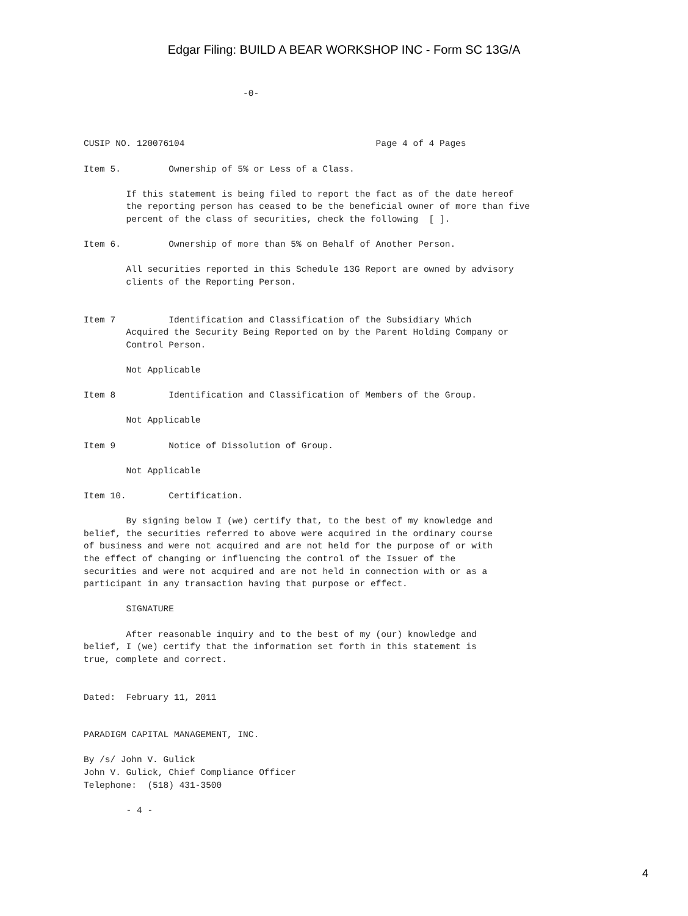Edgar Filing: BUILD A BEAR WORKSHOP INC - Form SC 13G/A
                              -0-



CUSIP NO. 120076104                                    Page 4 of 4 Pages

Item 5.         Ownership of 5% or Less of a Class.

        If this statement is being filed to report the fact as of the date hereof
        the reporting person has ceased to be the beneficial owner of more than five
        percent of the class of securities, check the following  [ ].

Item 6.         Ownership of more than 5% on Behalf of Another Person.

        All securities reported in this Schedule 13G Report are owned by advisory
        clients of the Reporting Person.


Item 7          Identification and Classification of the Subsidiary Which
        Acquired the Security Being Reported on by the Parent Holding Company or
        Control Person.

        Not Applicable

Item 8          Identification and Classification of Members of the Group.

        Not Applicable

Item 9          Notice of Dissolution of Group.

        Not Applicable

Item 10.        Certification.

        By signing below I (we) certify that, to the best of my knowledge and
belief, the securities referred to above were acquired in the ordinary course
of business and were not acquired and are not held for the purpose of or with
the effect of changing or influencing the control of the Issuer of the
securities and were not acquired and are not held in connection with or as a
participant in any transaction having that purpose or effect.

        SIGNATURE

        After reasonable inquiry and to the best of my (our) knowledge and
belief, I (we) certify that the information set forth in this statement is
true, complete and correct.


Dated:  February 11, 2011


PARADIGM CAPITAL MANAGEMENT, INC.

By /s/ John V. Gulick
John V. Gulick, Chief Compliance Officer
Telephone:  (518) 431-3500

        - 4 -
4